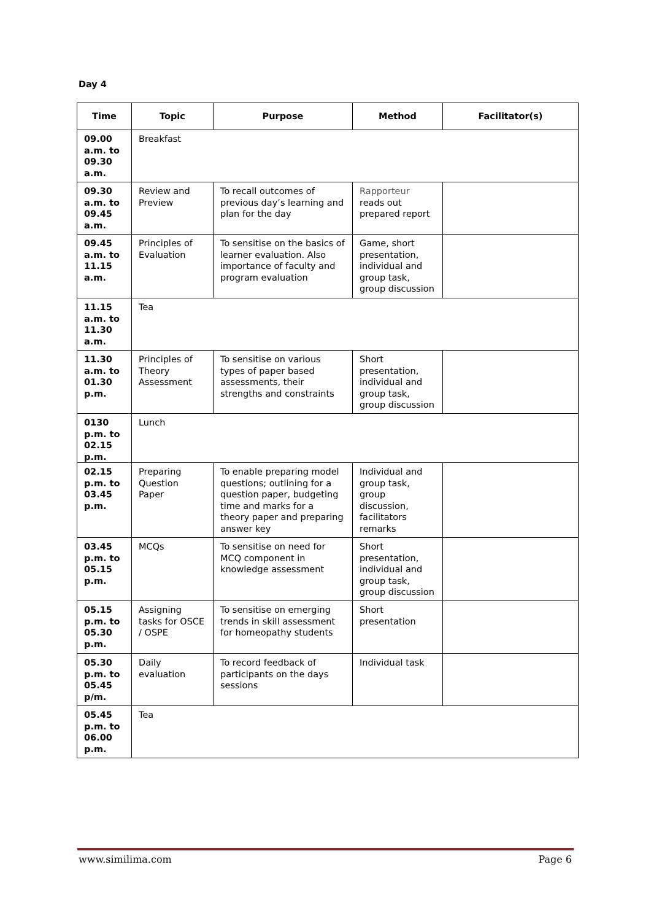Day 4
| Time | Topic | Purpose | Method | Facilitator(s) |
| --- | --- | --- | --- | --- |
| 09.00 a.m. to 09.30 a.m. | Breakfast | | | |
| 09.30 a.m. to 09.45 a.m. | Review and Preview | To recall outcomes of previous day’s learning and plan for the day | Rapporteur reads out prepared report | |
| 09.45 a.m. to 11.15 a.m. | Principles of Evaluation | To sensitise on the basics of learner evaluation. Also importance of faculty and program evaluation | Game, short presentation, individual and group task, group discussion | |
| 11.15 a.m. to 11.30 a.m. | Tea | | | |
| 11.30 a.m. to 01.30 p.m. | Principles of Theory Assessment | To sensitise on various types of paper based assessments, their strengths and constraints | Short presentation, individual and group task, group discussion | |
| 0130 p.m. to 02.15 p.m. | Lunch | | | |
| 02.15 p.m. to 03.45 p.m. | Preparing Question Paper | To enable preparing model questions; outlining for a question paper, budgeting time and marks for a theory paper and preparing answer key | Individual and group task, group discussion, facilitators remarks | |
| 03.45 p.m. to 05.15 p.m. | MCQs | To sensitise on need for MCQ component in knowledge assessment | Short presentation, individual and group task, group discussion | |
| 05.15 p.m. to 05.30 p.m. | Assigning tasks for OSCE / OSPE | To sensitise on emerging trends in skill assessment for homeopathy students | Short presentation | |
| 05.30 p.m. to 05.45 p/m. | Daily evaluation | To record feedback of participants on the days sessions | Individual task | |
| 05.45 p.m. to 06.00 p.m. | Tea | | | |
www.similima.com Page 6